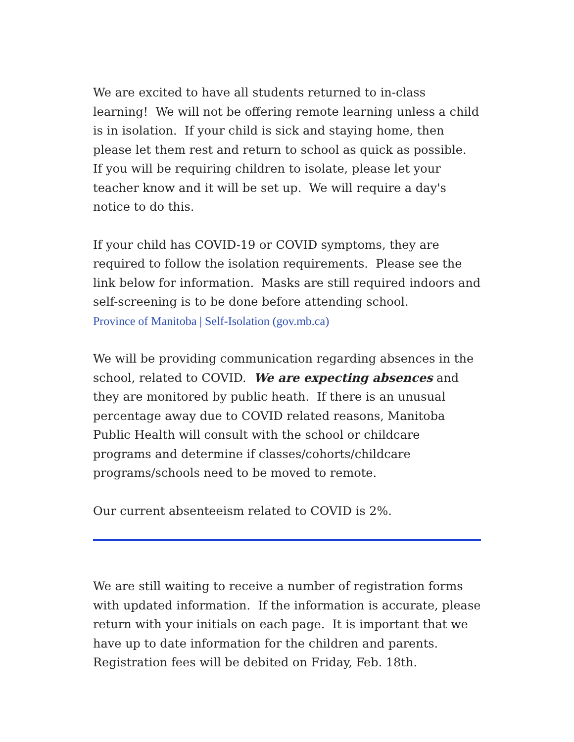We are excited to have all students returned to in-class learning! We will not be offering remote learning unless a child is in isolation. If your child is sick and staying home, then please let them rest and return to school as quick as possible. If you will be requiring children to isolate, please let your teacher know and it will be set up. We will require a day's notice to do this.
If your child has COVID-19 or COVID symptoms, they are required to follow the isolation requirements. Please see the link below for information. Masks are still required indoors and self-screening is to be done before attending school.
Province of Manitoba | Self-Isolation (gov.mb.ca)
We will be providing communication regarding absences in the school, related to COVID. We are expecting absences and they are monitored by public heath. If there is an unusual percentage away due to COVID related reasons, Manitoba Public Health will consult with the school or childcare programs and determine if classes/cohorts/childcare programs/schools need to be moved to remote.
Our current absenteeism related to COVID is 2%.
We are still waiting to receive a number of registration forms with updated information. If the information is accurate, please return with your initials on each page. It is important that we have up to date information for the children and parents. Registration fees will be debited on Friday, Feb. 18th.